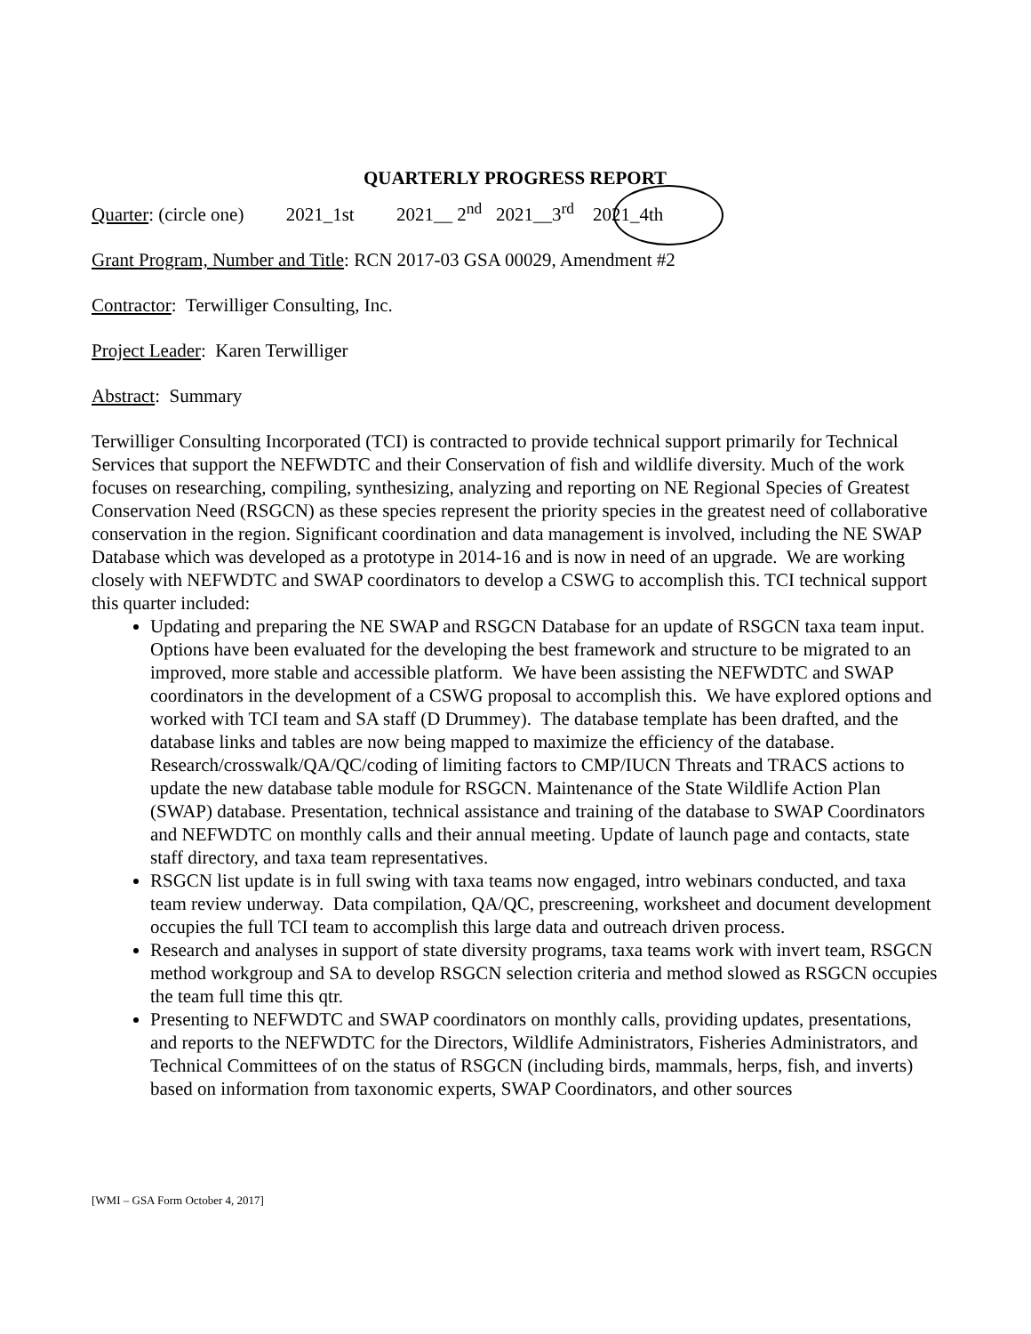QUARTERLY PROGRESS REPORT
Quarter: (circle one) 2021_1st 2021__ 2<sup>nd</sup> 2021__3<sup>rd</sup> 2021_4th
Grant Program, Number and Title: RCN 2017-03 GSA 00029, Amendment #2
Contractor: Terwilliger Consulting, Inc.
Project Leader: Karen Terwilliger
Abstract: Summary
Terwilliger Consulting Incorporated (TCI) is contracted to provide technical support primarily for Technical Services that support the NEFWDTC and their Conservation of fish and wildlife diversity. Much of the work focuses on researching, compiling, synthesizing, analyzing and reporting on NE Regional Species of Greatest Conservation Need (RSGCN) as these species represent the priority species in the greatest need of collaborative conservation in the region. Significant coordination and data management is involved, including the NE SWAP Database which was developed as a prototype in 2014-16 and is now in need of an upgrade. We are working closely with NEFWDTC and SWAP coordinators to develop a CSWG to accomplish this. TCI technical support this quarter included:
Updating and preparing the NE SWAP and RSGCN Database for an update of RSGCN taxa team input. Options have been evaluated for the developing the best framework and structure to be migrated to an improved, more stable and accessible platform. We have been assisting the NEFWDTC and SWAP coordinators in the development of a CSWG proposal to accomplish this. We have explored options and worked with TCI team and SA staff (D Drummey). The database template has been drafted, and the database links and tables are now being mapped to maximize the efficiency of the database. Research/crosswalk/QA/QC/coding of limiting factors to CMP/IUCN Threats and TRACS actions to update the new database table module for RSGCN. Maintenance of the State Wildlife Action Plan (SWAP) database. Presentation, technical assistance and training of the database to SWAP Coordinators and NEFWDTC on monthly calls and their annual meeting. Update of launch page and contacts, state staff directory, and taxa team representatives.
RSGCN list update is in full swing with taxa teams now engaged, intro webinars conducted, and taxa team review underway. Data compilation, QA/QC, prescreening, worksheet and document development occupies the full TCI team to accomplish this large data and outreach driven process.
Research and analyses in support of state diversity programs, taxa teams work with invert team, RSGCN method workgroup and SA to develop RSGCN selection criteria and method slowed as RSGCN occupies the team full time this qtr.
Presenting to NEFWDTC and SWAP coordinators on monthly calls, providing updates, presentations, and reports to the NEFWDTC for the Directors, Wildlife Administrators, Fisheries Administrators, and Technical Committees of on the status of RSGCN (including birds, mammals, herps, fish, and inverts) based on information from taxonomic experts, SWAP Coordinators, and other sources
[WMI – GSA Form October 4, 2017]